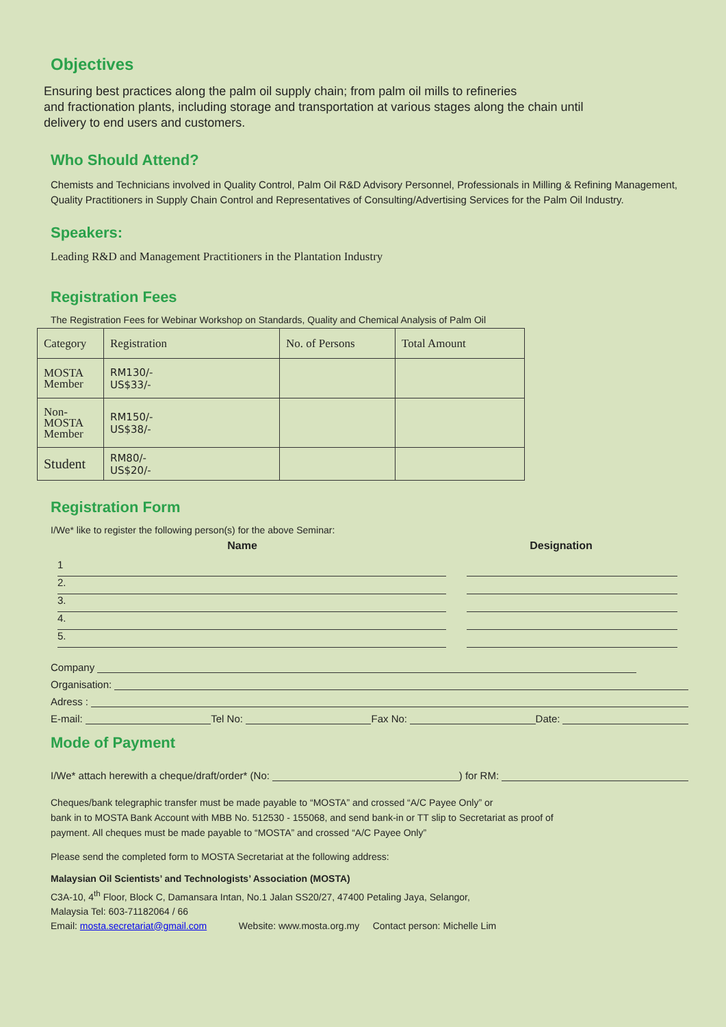Objectives
Ensuring best practices along the palm oil supply chain; from palm oil mills to refineries
and fractionation plants, including storage and transportation at various stages along the chain until
delivery to end users and customers.
Who Should Attend?
Chemists and Technicians involved in Quality Control, Palm Oil R&D Advisory Personnel, Professionals in Milling & Refining Management, Quality Practitioners in Supply Chain Control and Representatives of Consulting/Advertising Services for the Palm Oil Industry.
Speakers:
Leading R&D and Management Practitioners in the Plantation Industry
Registration Fees
The Registration Fees for Webinar Workshop on Standards, Quality and Chemical Analysis of Palm Oil
| Category | Registration | No. of Persons | Total Amount |
| MOSTA Member | RM130/- US$33/- | | |
| Non- MOSTA Member | RM150/- US$38/- | | |
| Student | RM80/- US$20/- | | |
Registration Form
I/We* like to register the following person(s) for the above Seminar:
Name Designation
1
2.
3.
4.
5.
Company
Organisation:
Adress :
E-mail: Tel No: Fax No: Date:
Mode of Payment
I/We* attach herewith a cheque/draft/order* (No: ) for RM:
Cheques/bank telegraphic transfer must be made payable to “MOSTA” and crossed “A/C Payee Only” or
bank in to MOSTA Bank Account with MBB No. 512530 - 155068, and send bank-in or TT slip to Secretariat as proof of
payment. All cheques must be made payable to “MOSTA” and crossed “A/C Payee Only”
Please send the completed form to MOSTA Secretariat at the following address:
Malaysian Oil Scientists’ and Technologists’ Association (MOSTA)
C3A-10, 4<sup>th</sup> Floor, Block C, Damansara Intan, No.1 Jalan SS20/27, 47400 Petaling Jaya, Selangor,
Malaysia Tel: 603-71182064 / 66
Email: mosta.secretariat@gmail.com Website: www.mosta.org.my Contact person: Michelle Lim